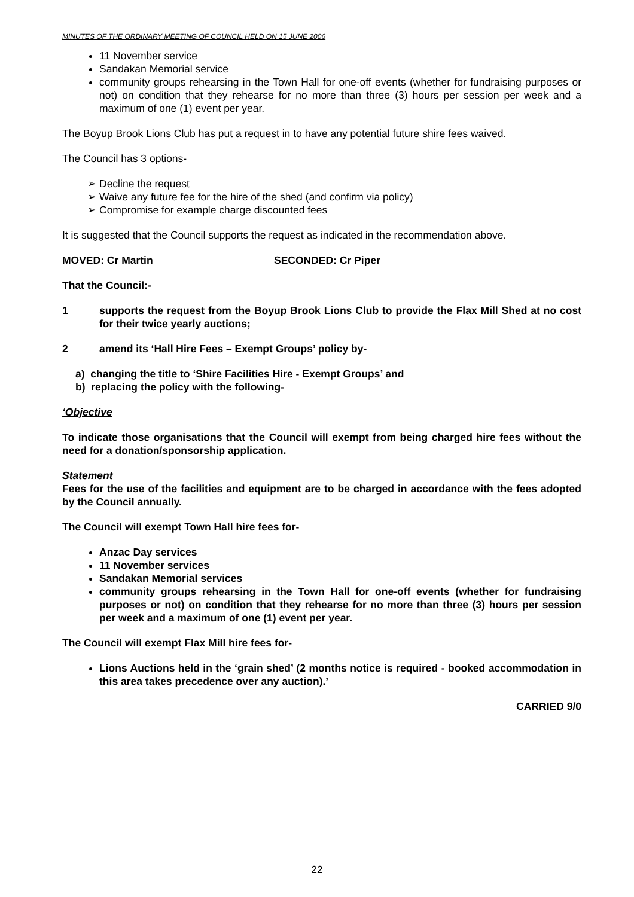MINUTES OF THE ORDINARY MEETING OF COUNCIL HELD ON 15 JUNE 2006
11 November service
Sandakan Memorial service
community groups rehearsing in the Town Hall for one-off events (whether for fundraising purposes or not) on condition that they rehearse for no more than three (3) hours per session per week and a maximum of one (1) event per year.
The Boyup Brook Lions Club has put a request in to have any potential future shire fees waived.
The Council has 3 options-
➢ Decline the request
➢ Waive any future fee for the hire of the shed (and confirm via policy)
➢ Compromise for example charge discounted fees
It is suggested that the Council supports the request as indicated in the recommendation above.
MOVED: Cr Martin SECONDED: Cr Piper
That the Council:-
1 supports the request from the Boyup Brook Lions Club to provide the Flax Mill Shed at no cost for their twice yearly auctions;
2 amend its ‘Hall Hire Fees – Exempt Groups’ policy by-
a) changing the title to ‘Shire Facilities Hire - Exempt Groups’ and
b) replacing the policy with the following-
‘Objective
To indicate those organisations that the Council will exempt from being charged hire fees without the need for a donation/sponsorship application.
Statement
Fees for the use of the facilities and equipment are to be charged in accordance with the fees adopted by the Council annually.
The Council will exempt Town Hall hire fees for-
Anzac Day services
11 November services
Sandakan Memorial services
community groups rehearsing in the Town Hall for one-off events (whether for fundraising purposes or not) on condition that they rehearse for no more than three (3) hours per session per week and a maximum of one (1) event per year.
The Council will exempt Flax Mill hire fees for-
Lions Auctions held in the ‘grain shed’ (2 months notice is required - booked accommodation in this area takes precedence over any auction).’
CARRIED 9/0
22